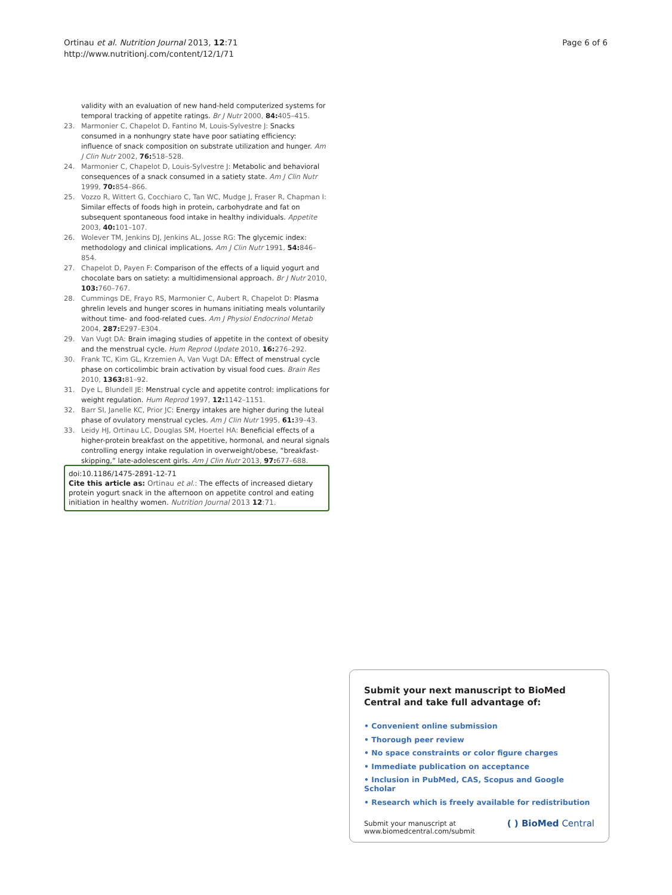Page 6 of 6 Ortinau et al. Nutrition Journal 2013, 12:71
http://www.nutritionj.com/content/12/1/71
validity with an evaluation of new hand-held computerized systems for temporal tracking of appetite ratings. Br J Nutr 2000, 84: 405–415.
23. Marmonier C, Chapelot D, Fantino M, Louis-Sylvestre J: Snacks consumed in a nonhungry state have poor satiating efficiency: influence of snack composition on substrate utilization and hunger. Am J Clin Nutr 2002, 76: 518–528.
24. Marmonier C, Chapelot D, Louis-Sylvestre J: Metabolic and behavioral consequences of a snack consumed in a satiety state. Am J Clin Nutr 1999, 70: 854–866.
25. Vozzo R, Wittert G, Cocchiaro C, Tan WC, Mudge J, Fraser R, Chapman I: Similar effects of foods high in protein, carbohydrate and fat on subsequent spontaneous food intake in healthy individuals. Appetite 2003, 40: 101–107.
26. Wolever TM, Jenkins DJ, Jenkins AL, Josse RG: The glycemic index: methodology and clinical implications. Am J Clin Nutr 1991, 54: 846–854.
27. Chapelot D, Payen F: Comparison of the effects of a liquid yogurt and chocolate bars on satiety: a multidimensional approach. Br J Nutr 2010, 103: 760–767.
28. Cummings DE, Frayo RS, Marmonier C, Aubert R, Chapelot D: Plasma ghrelin levels and hunger scores in humans initiating meals voluntarily without time- and food-related cues. Am J Physiol Endocrinol Metab 2004, 287: E297–E304.
29. Van Vugt DA: Brain imaging studies of appetite in the context of obesity and the menstrual cycle. Hum Reprod Update 2010, 16: 276–292.
30. Frank TC, Kim GL, Krzemien A, Van Vugt DA: Effect of menstrual cycle phase on corticolimbic brain activation by visual food cues. Brain Res 2010, 1363: 81–92.
31. Dye L, Blundell JE: Menstrual cycle and appetite control: implications for weight regulation. Hum Reprod 1997, 12: 1142–1151.
32. Barr SI, Janelle KC, Prior JC: Energy intakes are higher during the luteal phase of ovulatory menstrual cycles. Am J Clin Nutr 1995, 61: 39–43.
33. Leidy HJ, Ortinau LC, Douglas SM, Hoertel HA: Beneficial effects of a higher-protein breakfast on the appetitive, hormonal, and neural signals controlling energy intake regulation in overweight/obese, “breakfast-skipping,” late-adolescent girls. Am J Clin Nutr 2013, 97: 677–688.
doi:10.1186/1475-2891-12-71
Cite this article as: Ortinau et al.: The effects of increased dietary protein yogurt snack in the afternoon on appetite control and eating initiation in healthy women. Nutrition Journal 2013 12:71.
Submit your next manuscript to BioMed Central and take full advantage of:
• Convenient online submission
• Thorough peer review
• No space constraints or color figure charges
• Immediate publication on acceptance
• Inclusion in PubMed, CAS, Scopus and Google Scholar
• Research which is freely available for redistribution
Submit your manuscript at
www.biomedcentral.com/submit
( ) BioMed Central